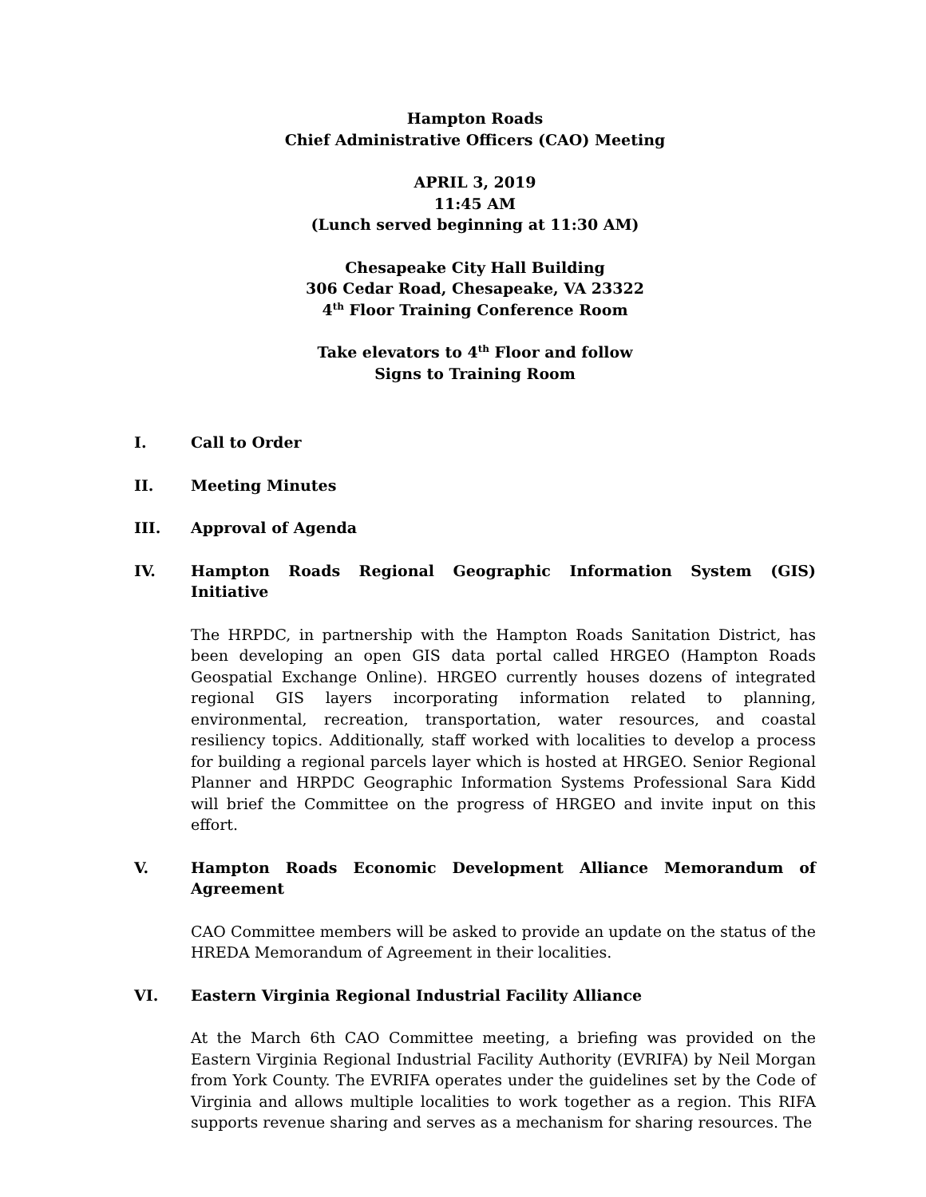Hampton Roads
Chief Administrative Officers (CAO) Meeting
APRIL 3, 2019
11:45 AM
(Lunch served beginning at 11:30 AM)
Chesapeake City Hall Building
306 Cedar Road, Chesapeake, VA 23322
4<sup>th</sup> Floor Training Conference Room
Take elevators to 4<sup>th</sup> Floor and follow
Signs to Training Room
I. Call to Order
II. Meeting Minutes
III. Approval of Agenda
IV. Hampton Roads Regional Geographic Information System (GIS) Initiative
The HRPDC, in partnership with the Hampton Roads Sanitation District, has been developing an open GIS data portal called HRGEO (Hampton Roads Geospatial Exchange Online). HRGEO currently houses dozens of integrated regional GIS layers incorporating information related to planning, environmental, recreation, transportation, water resources, and coastal resiliency topics. Additionally, staff worked with localities to develop a process for building a regional parcels layer which is hosted at HRGEO. Senior Regional Planner and HRPDC Geographic Information Systems Professional Sara Kidd will brief the Committee on the progress of HRGEO and invite input on this effort.
V. Hampton Roads Economic Development Alliance Memorandum of Agreement
CAO Committee members will be asked to provide an update on the status of the HREDA Memorandum of Agreement in their localities.
VI. Eastern Virginia Regional Industrial Facility Alliance
At the March 6th CAO Committee meeting, a briefing was provided on the Eastern Virginia Regional Industrial Facility Authority (EVRIFA) by Neil Morgan from York County. The EVRIFA operates under the guidelines set by the Code of Virginia and allows multiple localities to work together as a region. This RIFA supports revenue sharing and serves as a mechanism for sharing resources. The